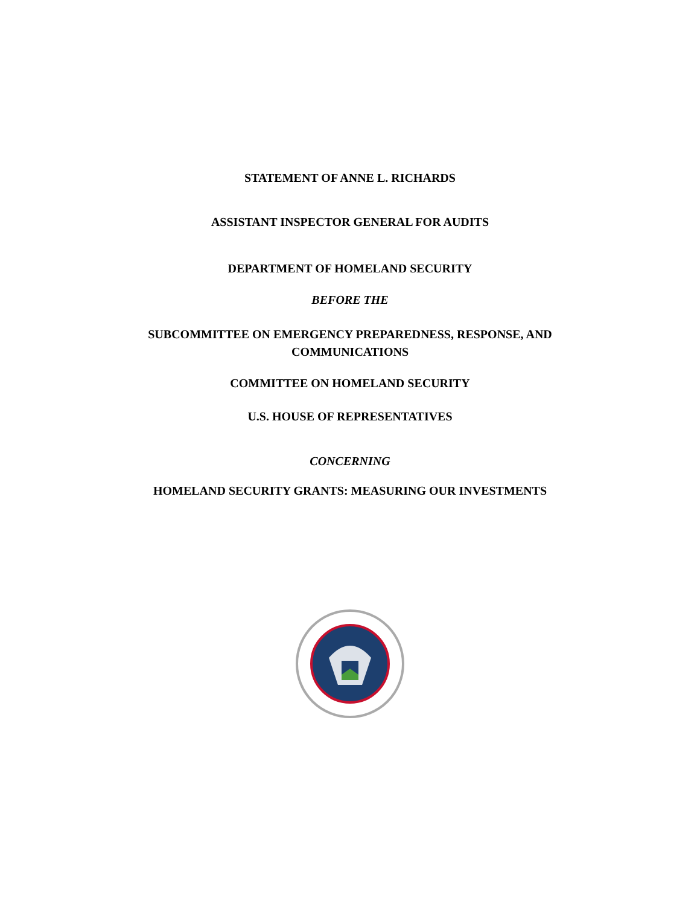STATEMENT OF ANNE L. RICHARDS
ASSISTANT INSPECTOR GENERAL FOR AUDITS
DEPARTMENT OF HOMELAND SECURITY
BEFORE THE
SUBCOMMITTEE ON EMERGENCY PREPAREDNESS, RESPONSE, AND
COMMUNICATIONS
COMMITTEE ON HOMELAND SECURITY
U.S. HOUSE OF REPRESENTATIVES
CONCERNING
HOMELAND SECURITY GRANTS: MEASURING OUR INVESTMENTS